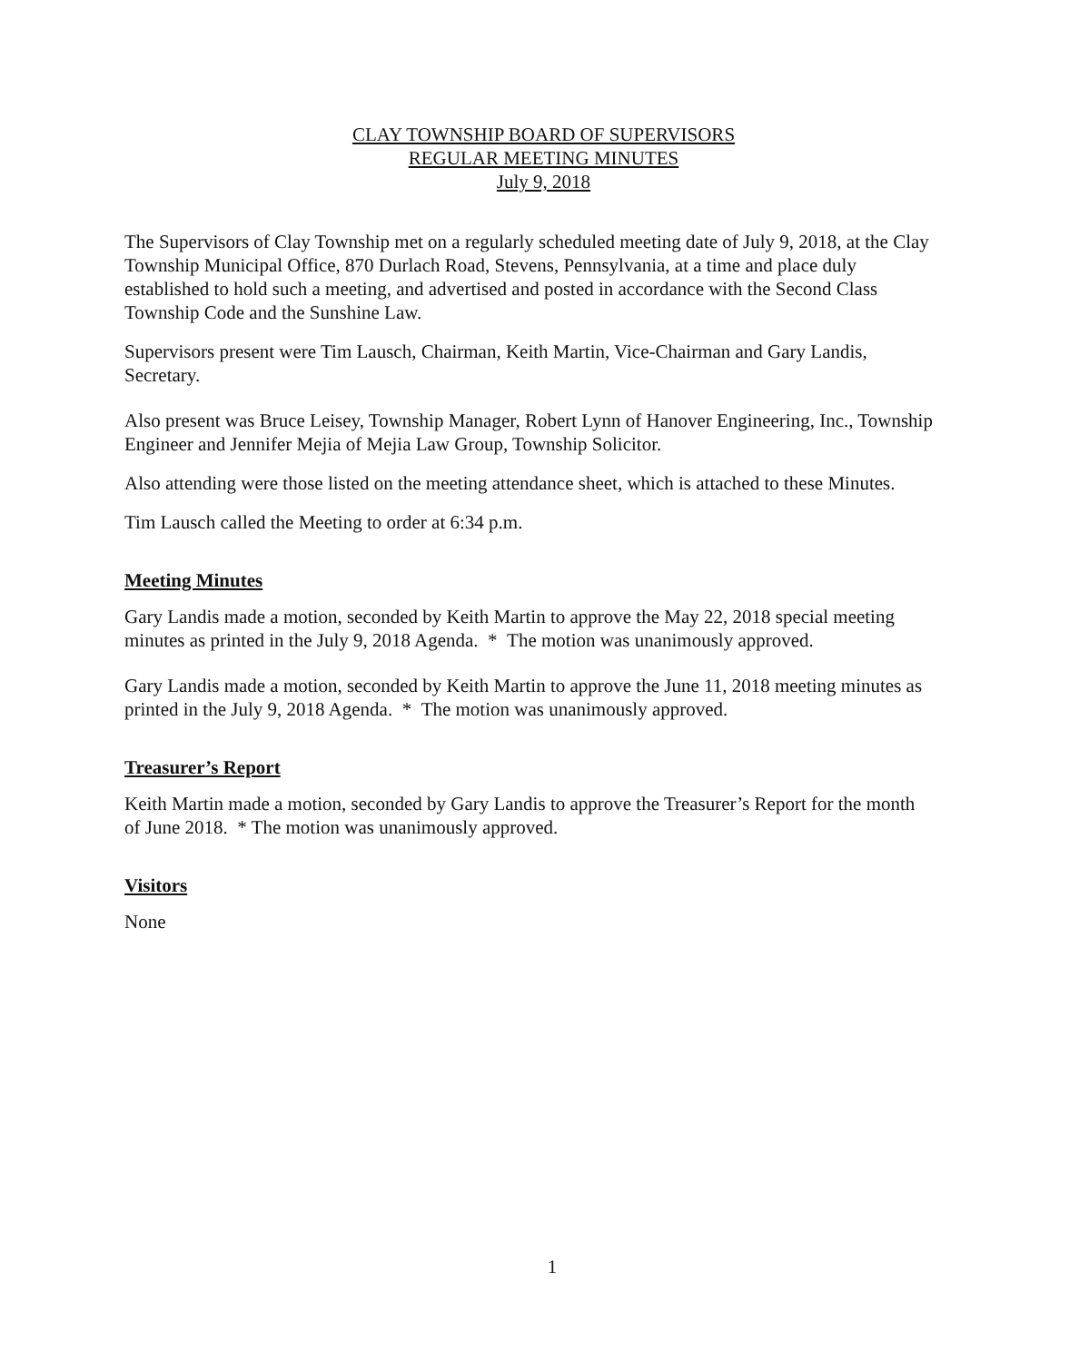CLAY TOWNSHIP BOARD OF SUPERVISORS
REGULAR MEETING MINUTES
July 9, 2018
The Supervisors of Clay Township met on a regularly scheduled meeting date of July 9, 2018, at the Clay Township Municipal Office, 870 Durlach Road, Stevens, Pennsylvania, at a time and place duly established to hold such a meeting, and advertised and posted in accordance with the Second Class Township Code and the Sunshine Law.
Supervisors present were Tim Lausch, Chairman, Keith Martin, Vice-Chairman and Gary Landis, Secretary.
Also present was Bruce Leisey, Township Manager, Robert Lynn of Hanover Engineering, Inc., Township Engineer and Jennifer Mejia of Mejia Law Group, Township Solicitor.
Also attending were those listed on the meeting attendance sheet, which is attached to these Minutes.
Tim Lausch called the Meeting to order at 6:34 p.m.
Meeting Minutes
Gary Landis made a motion, seconded by Keith Martin to approve the May 22, 2018 special meeting minutes as printed in the July 9, 2018 Agenda. * The motion was unanimously approved.
Gary Landis made a motion, seconded by Keith Martin to approve the June 11, 2018 meeting minutes as printed in the July 9, 2018 Agenda. * The motion was unanimously approved.
Treasurer’s Report
Keith Martin made a motion, seconded by Gary Landis to approve the Treasurer’s Report for the month of June 2018. * The motion was unanimously approved.
Visitors
None
1